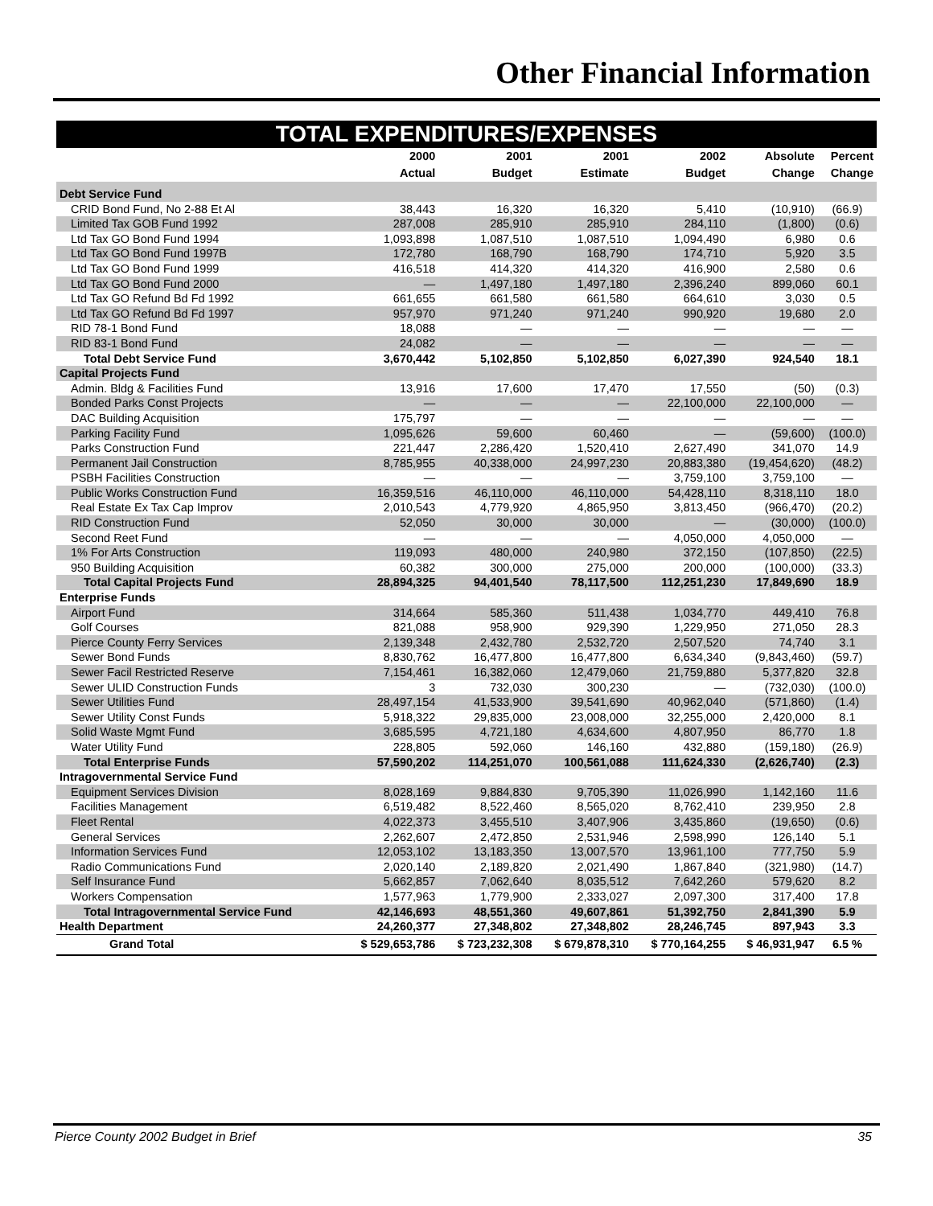Other Financial Information
TOTAL EXPENDITURES/EXPENSES
| | 2000 | 2001 | 2001 | 2002 | Absolute | Percent |
| --- | --- | --- | --- | --- | --- | --- |
| | Actual | Budget | Estimate | Budget | Change | Change |
| Debt Service Fund | | | | | | |
| CRID Bond Fund, No 2-88 Et Al | 38,443 | 16,320 | 16,320 | 5,410 | (10,910) | (66.9) |
| Limited Tax GOB Fund 1992 | 287,008 | 285,910 | 285,910 | 284,110 | (1,800) | (0.6) |
| Ltd Tax GO Bond Fund 1994 | 1,093,898 | 1,087,510 | 1,087,510 | 1,094,490 | 6,980 | 0.6 |
| Ltd Tax GO Bond Fund 1997B | 172,780 | 168,790 | 168,790 | 174,710 | 5,920 | 3.5 |
| Ltd Tax GO Bond Fund 1999 | 416,518 | 414,320 | 414,320 | 416,900 | 2,580 | 0.6 |
| Ltd Tax GO Bond Fund 2000 | — | 1,497,180 | 1,497,180 | 2,396,240 | 899,060 | 60.1 |
| Ltd Tax GO Refund Bd Fd 1992 | 661,655 | 661,580 | 661,580 | 664,610 | 3,030 | 0.5 |
| Ltd Tax GO Refund Bd Fd 1997 | 957,970 | 971,240 | 971,240 | 990,920 | 19,680 | 2.0 |
| RID 78-1 Bond Fund | 18,088 | — | — | — | — | — |
| RID 83-1 Bond Fund | 24,082 | — | — | — | — | — |
| Total Debt Service Fund | 3,670,442 | 5,102,850 | 5,102,850 | 6,027,390 | 924,540 | 18.1 |
| Capital Projects Fund | | | | | | |
| Admin. Bldg & Facilities Fund | 13,916 | 17,600 | 17,470 | 17,550 | (50) | (0.3) |
| Bonded Parks Const Projects | — | — | — | 22,100,000 | 22,100,000 | — |
| DAC Building Acquisition | 175,797 | — | — | — | — | — |
| Parking Facility Fund | 1,095,626 | 59,600 | 60,460 | — | (59,600) | (100.0) |
| Parks Construction Fund | 221,447 | 2,286,420 | 1,520,410 | 2,627,490 | 341,070 | 14.9 |
| Permanent Jail Construction | 8,785,955 | 40,338,000 | 24,997,230 | 20,883,380 | (19,454,620) | (48.2) |
| PSBH Facilities Construction | — | — | — | 3,759,100 | 3,759,100 | — |
| Public Works Construction Fund | 16,359,516 | 46,110,000 | 46,110,000 | 54,428,110 | 8,318,110 | 18.0 |
| Real Estate Ex Tax Cap Improv | 2,010,543 | 4,779,920 | 4,865,950 | 3,813,450 | (966,470) | (20.2) |
| RID Construction Fund | 52,050 | 30,000 | 30,000 | — | (30,000) | (100.0) |
| Second Reet Fund | — | — | — | 4,050,000 | 4,050,000 | — |
| 1% For Arts Construction | 119,093 | 480,000 | 240,980 | 372,150 | (107,850) | (22.5) |
| 950 Building Acquisition | 60,382 | 300,000 | 275,000 | 200,000 | (100,000) | (33.3) |
| Total Capital Projects Fund | 28,894,325 | 94,401,540 | 78,117,500 | 112,251,230 | 17,849,690 | 18.9 |
| Enterprise Funds | | | | | | |
| Airport Fund | 314,664 | 585,360 | 511,438 | 1,034,770 | 449,410 | 76.8 |
| Golf Courses | 821,088 | 958,900 | 929,390 | 1,229,950 | 271,050 | 28.3 |
| Pierce County Ferry Services | 2,139,348 | 2,432,780 | 2,532,720 | 2,507,520 | 74,740 | 3.1 |
| Sewer Bond Funds | 8,830,762 | 16,477,800 | 16,477,800 | 6,634,340 | (9,843,460) | (59.7) |
| Sewer Facil Restricted Reserve | 7,154,461 | 16,382,060 | 12,479,060 | 21,759,880 | 5,377,820 | 32.8 |
| Sewer ULID Construction Funds | 3 | 732,030 | 300,230 | — | (732,030) | (100.0) |
| Sewer Utilities Fund | 28,497,154 | 41,533,900 | 39,541,690 | 40,962,040 | (571,860) | (1.4) |
| Sewer Utility Const Funds | 5,918,322 | 29,835,000 | 23,008,000 | 32,255,000 | 2,420,000 | 8.1 |
| Solid Waste Mgmt Fund | 3,685,595 | 4,721,180 | 4,634,600 | 4,807,950 | 86,770 | 1.8 |
| Water Utility Fund | 228,805 | 592,060 | 146,160 | 432,880 | (159,180) | (26.9) |
| Total Enterprise Funds | 57,590,202 | 114,251,070 | 100,561,088 | 111,624,330 | (2,626,740) | (2.3) |
| Intragovernmental Service Fund | | | | | | |
| Equipment Services Division | 8,028,169 | 9,884,830 | 9,705,390 | 11,026,990 | 1,142,160 | 11.6 |
| Facilities Management | 6,519,482 | 8,522,460 | 8,565,020 | 8,762,410 | 239,950 | 2.8 |
| Fleet Rental | 4,022,373 | 3,455,510 | 3,407,906 | 3,435,860 | (19,650) | (0.6) |
| General Services | 2,262,607 | 2,472,850 | 2,531,946 | 2,598,990 | 126,140 | 5.1 |
| Information Services Fund | 12,053,102 | 13,183,350 | 13,007,570 | 13,961,100 | 777,750 | 5.9 |
| Radio Communications Fund | 2,020,140 | 2,189,820 | 2,021,490 | 1,867,840 | (321,980) | (14.7) |
| Self Insurance Fund | 5,662,857 | 7,062,640 | 8,035,512 | 7,642,260 | 579,620 | 8.2 |
| Workers Compensation | 1,577,963 | 1,779,900 | 2,333,027 | 2,097,300 | 317,400 | 17.8 |
| Total Intragovernmental Service Fund | 42,146,693 | 48,551,360 | 49,607,861 | 51,392,750 | 2,841,390 | 5.9 |
| Health Department | 24,260,377 | 27,348,802 | 27,348,802 | 28,246,745 | 897,943 | 3.3 |
| Grand Total | $ 529,653,786 | $ 723,232,308 | $ 679,878,310 | $ 770,164,255 | $ 46,931,947 | 6.5 % |
Pierce County 2002 Budget in Brief 35